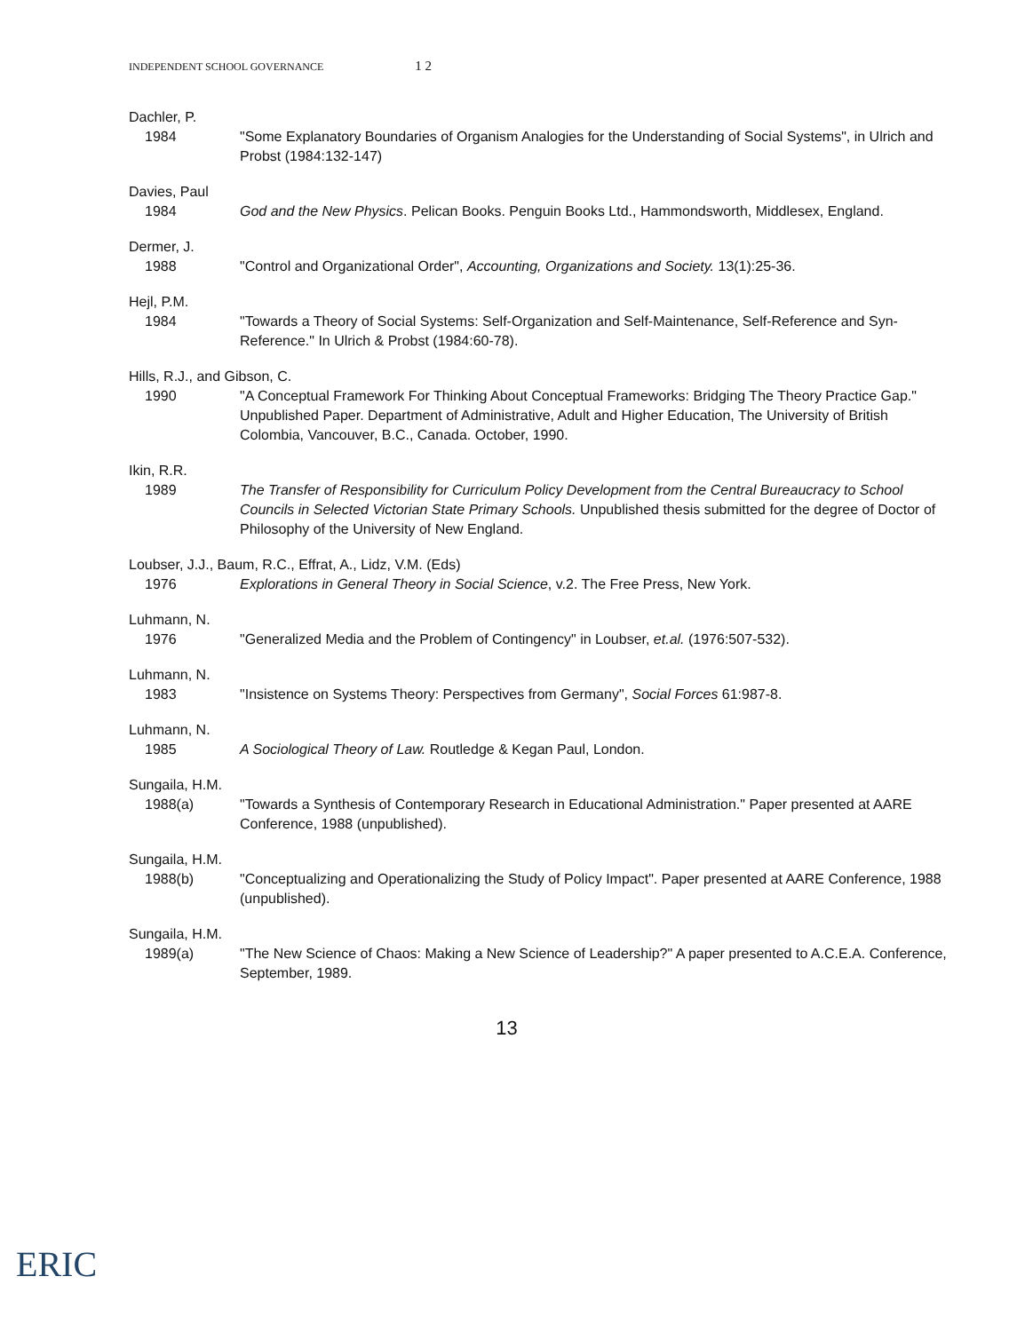INDEPENDENT SCHOOL GOVERNANCE 1 2
Dachler, P.
1984 "Some Explanatory Boundaries of Organism Analogies for the Understanding of Social Systems", in Ulrich and Probst (1984:132-147)
Davies, Paul
1984 God and the New Physics. Pelican Books. Penguin Books Ltd., Hammondsworth, Middlesex, England.
Dermer, J.
1988 "Control and Organizational Order", Accounting, Organizations and Society. 13(1):25-36.
Hejl, P.M.
1984 "Towards a Theory of Social Systems: Self-Organization and Self-Maintenance, Self-Reference and Syn-Reference." In Ulrich & Probst (1984:60-78).
Hills, R.J., and Gibson, C.
1990 "A Conceptual Framework For Thinking About Conceptual Frameworks: Bridging The Theory Practice Gap." Unpublished Paper. Department of Administrative, Adult and Higher Education, The University of British Colombia, Vancouver, B.C., Canada. October, 1990.
Ikin, R.R.
1989 The Transfer of Responsibility for Curriculum Policy Development from the Central Bureaucracy to School Councils in Selected Victorian State Primary Schools. Unpublished thesis submitted for the degree of Doctor of Philosophy of the University of New England.
Loubser, J.J., Baum, R.C., Effrat, A., Lidz, V.M. (Eds)
1976 Explorations in General Theory in Social Science, v.2. The Free Press, New York.
Luhmann, N.
1976 "Generalized Media and the Problem of Contingency" in Loubser, et.al. (1976:507-532).
Luhmann, N.
1983 "Insistence on Systems Theory: Perspectives from Germany", Social Forces 61:987-8.
Luhmann, N.
1985 A Sociological Theory of Law. Routledge & Kegan Paul, London.
Sungaila, H.M.
1988(a) "Towards a Synthesis of Contemporary Research in Educational Administration." Paper presented at AARE Conference, 1988 (unpublished).
Sungaila, H.M.
1988(b) "Conceptualizing and Operationalizing the Study of Policy Impact". Paper presented at AARE Conference, 1988 (unpublished).
Sungaila, H.M.
1989(a) "The New Science of Chaos: Making a New Science of Leadership?" A paper presented to A.C.E.A. Conference, September, 1989.
13
ERIC